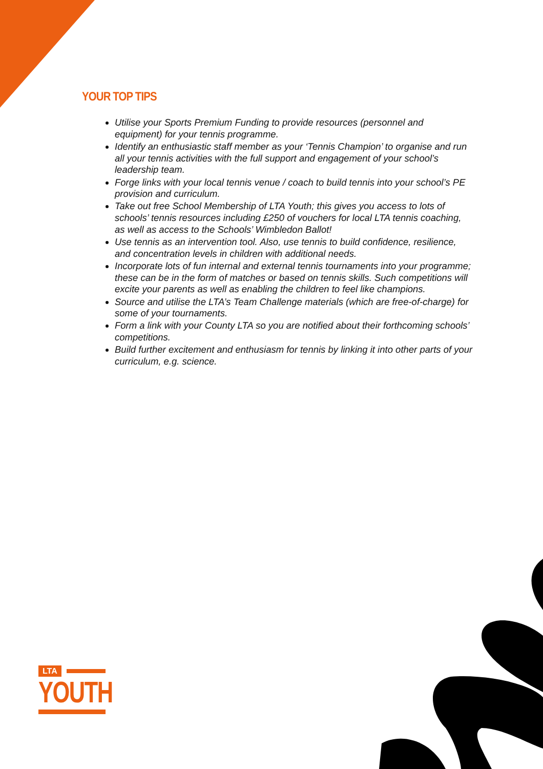YOUR TOP TIPS
Utilise your Sports Premium Funding to provide resources (personnel and equipment) for your tennis programme.
Identify an enthusiastic staff member as your ‘Tennis Champion’ to organise and run all your tennis activities with the full support and engagement of your school’s leadership team.
Forge links with your local tennis venue / coach to build tennis into your school’s PE provision and curriculum.
Take out free School Membership of LTA Youth; this gives you access to lots of schools’ tennis resources including £250 of vouchers for local LTA tennis coaching, as well as access to the Schools’ Wimbledon Ballot!
Use tennis as an intervention tool. Also, use tennis to build confidence, resilience, and concentration levels in children with additional needs.
Incorporate lots of fun internal and external tennis tournaments into your programme; these can be in the form of matches or based on tennis skills. Such competitions will excite your parents as well as enabling the children to feel like champions.
Source and utilise the LTA’s Team Challenge materials (which are free-of-charge) for some of your tournaments.
Form a link with your County LTA so you are notified about their forthcoming schools’ competitions.
Build further excitement and enthusiasm for tennis by linking it into other parts of your curriculum, e.g. science.
LTA
YOUTH